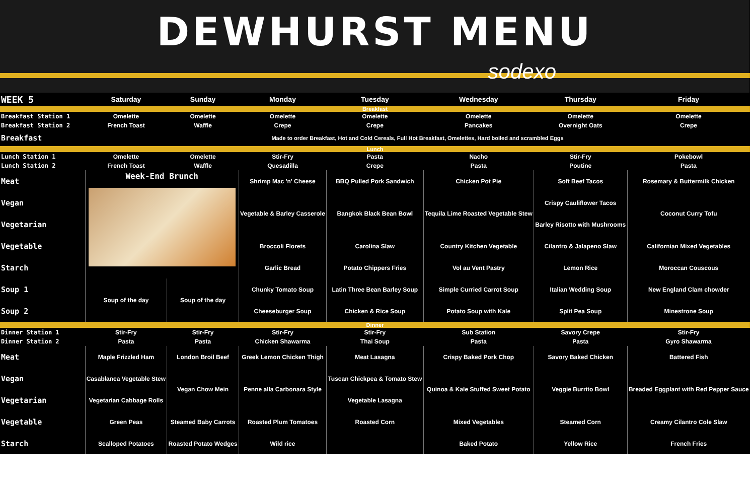DEWHURST MENU
sodexo
| WEEK 5 | Saturday | Sunday | Monday | Tuesday | Wednesday | Thursday | Friday |
| --- | --- | --- | --- | --- | --- | --- | --- |
| Breakfast | | | | | | | |
| Breakfast Station 1 | Omelette | Omelette | Omelette | Omelette | Omelette | Omelette | Omelette |
| Breakfast Station 2 | French Toast | Waffle | Crepe | Crepe | Pancakes | Overnight Oats | Crepe |
| Breakfast | Made to order Breakfast, Hot and Cold Cereals, Full Hot Breakfast, Omelettes, Hard boiled and scrambled Eggs | | | | | | |
| Lunch | | | | | | | |
| Lunch Station 1 | Omelette | Omelette | Stir-Fry | Pasta | Nacho | Stir-Fry | Pokebowl |
| Lunch Station 2 | French Toast | Waffle | Quesadilla | Crepe | Pasta | Poutine | Pasta |
| Meat | Week-End Brunch | | Shrimp Mac 'n' Cheese | BBQ Pulled Pork Sandwich | Chicken Pot Pie | Soft Beef Tacos | Rosemary & Buttermilk Chicken |
| Vegan | | | Vegetable & Barley Casserole | Bangkok Black Bean Bowl | Tequila Lime Roasted Vegetable Stew | Crispy Cauliflower Tacos | Coconut Curry Tofu |
| Vegetarian | | | | | | Barley Risotto with Mushrooms | |
| Vegetable | | | Broccoli Florets | Carolina Slaw | Country Kitchen Vegetable | Cilantro & Jalapeno Slaw | Californian Mixed Vegetables |
| Starch | | | Garlic Bread | Potato Chippers Fries | Vol au Vent Pastry | Lemon Rice | Moroccan Couscous |
| Soup 1 | Soup of the day | Soup of the day | Chunky Tomato Soup | Latin Three Bean Barley Soup | Simple Curried Carrot Soup | Italian Wedding Soup | New England Clam chowder |
| Soup 2 | | | Cheeseburger Soup | Chicken & Rice Soup | Potato Soup with Kale | Split Pea Soup | Minestrone Soup |
| Dinner | | | | | | | |
| Dinner Station 1 | Stir-Fry | Stir-Fry | Stir-Fry | Stir-Fry | Sub Station | Savory Crepe | Stir-Fry |
| Dinner Station 2 | Pasta | Pasta | Chicken Shawarma | Thai Soup | Pasta | Pasta | Gyro Shawarma |
| Meat | Maple Frizzled Ham | London Broil Beef | Greek Lemon Chicken Thigh | Meat Lasagna | Crispy Baked Pork Chop | Savory Baked Chicken | Battered Fish |
| Vegan | Casablanca Vegetable Stew | Vegan Chow Mein | Penne alla Carbonara Style | Tuscan Chickpea & Tomato Stew | Quinoa & Kale Stuffed Sweet Potato | Veggie Burrito Bowl | Breaded Eggplant with Red Pepper Sauce |
| Vegetarian | Vegetarian Cabbage Rolls | | | Vegetable Lasagna | | | |
| Vegetable | Green Peas | Steamed Baby Carrots | Roasted Plum Tomatoes | Roasted Corn | Mixed Vegetables | Steamed Corn | Creamy Cilantro Cole Slaw |
| Starch | Scalloped Potatoes | Roasted Potato Wedges | Wild rice | | Baked Potato | Yellow Rice | French Fries |